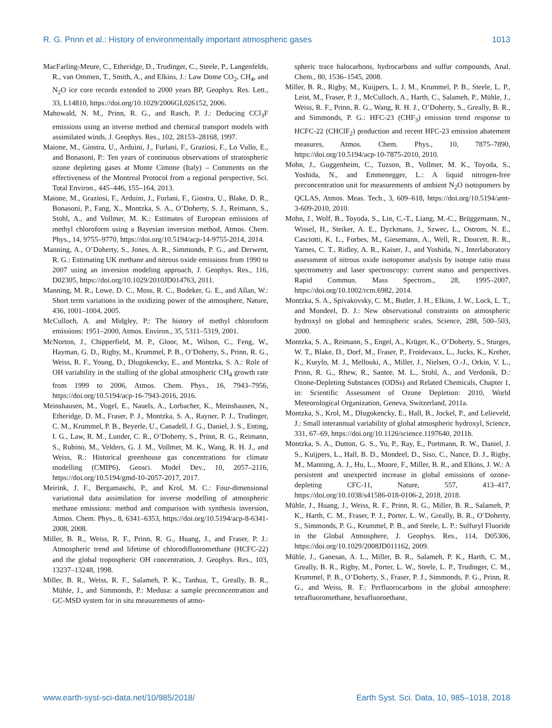R. G. Prinn et al.: History of environmentally important atmospheric gases 1013
MacFarling-Meure, C., Etheridge, D., Trudinger, C., Steele, P., Langenfelds, R., van Ommen, T., Smith, A., and Elkins, J.: Law Dome CO<sub>2</sub>, CH<sub>4</sub>, and N<sub>2</sub>O ice core records extended to 2000 years BP, Geophys. Res. Lett., 33, L14810, https://doi.org/10.1029/2006GL026152, 2006.
Mahowald, N. M., Prinn, R. G., and Rasch, P. J.: Deducing CCl<sub>3</sub>F emissions using an inverse method and chemical transport models with assimilated winds, J. Geophys. Res., 102, 28153–28168, 1997.
Maione, M., Giostra, U., Arduini, J., Furlani, F., Graziosi, F., Lo Vullo, E., and Bonasoni, P.: Ten years of continuous observations of stratospheric ozone depleting gases at Monte Cimone (Italy) – Comments on the effectiveness of the Montreal Protocol from a regional perspective, Sci. Total Environ., 445–446, 155–164, 2013.
Maione, M., Graziosi, F., Arduini, J., Furlani, F., Giostra, U., Blake, D. R., Bonasoni, P., Fang, X., Montzka, S. A., O’Doherty, S. J., Reimann, S., Stohl, A., and Vollmer, M. K.: Estimates of European emissions of methyl chloroform using a Bayesian inversion method, Atmos. Chem. Phys., 14, 9755–9770, https://doi.org/10.5194/acp-14-9755-2014, 2014.
Manning, A., O’Doherty, S., Jones, A. R., Simmonds, P. G., and Derwent, R. G.: Estimating UK methane and nitrous oxide emissions from 1990 to 2007 using an inversion modeling approach, J. Geophys. Res., 116, D02305, https://doi.org/10.1029/2010JD014763, 2011.
Manning, M. R., Lowe, D. C., Moss, R. C., Bodeker, G. E., and Allan, W.: Short term variations in the oxidizing power of the atmosphere, Nature, 436, 1001–1004, 2005.
McCulloch, A. and Midgley, P.: The history of methyl chloroform emissions: 1951–2000, Atmos. Environ., 35, 5311–5319, 2001.
McNorton, J., Chipperfield, M. P., Gloor, M., Wilson, C., Feng, W., Hayman, G. D., Rigby, M., Krummel, P. B., O’Doherty, S., Prinn, R. G., Weiss, R. F., Young, D., Dlugokencky, E., and Montzka, S. A.: Role of OH variability in the stalling of the global atmospheric CH<sub>4</sub> growth rate from 1999 to 2006, Atmos. Chem. Phys., 16, 7943–7956, https://doi.org/10.5194/acp-16-7943-2016, 2016.
Meinshausen, M., Vogel, E., Nauels, A., Lorbacher, K., Meinshausen, N., Etheridge, D. M., Fraser, P. J., Montzka, S. A., Rayner, P. J., Trudinger, C. M., Krummel, P. B., Beyerle, U., Canadell, J. G., Daniel, J. S., Enting, I. G., Law, R. M., Lunder, C. R., O’Doherty, S., Prinn, R. G., Reimann, S., Rubino, M., Velders, G. J. M., Vollmer, M. K., Wang, R. H. J., and Weiss, R.: Historical greenhouse gas concentrations for climate modelling (CMIP6), Geosci. Model Dev., 10, 2057–2116, https://doi.org/10.5194/gmd-10-2057-2017, 2017.
Meirink, J. F., Bergamaschi, P., and Krol, M. C.: Four-dimensional variational data assimilation for inverse modelling of atmospheric methane emissions: method and comparison with synthesis inversion, Atmos. Chem. Phys., 8, 6341–6353, https://doi.org/10.5194/acp-8-6341-2008, 2008.
Miller, B. R., Weiss, R. F., Prinn, R. G., Huang, J., and Fraser, P. J.: Atmospheric trend and lifetime of chlorodifluoromethane (HCFC-22) and the global tropospheric OH concentration, J. Geophys. Res., 103, 13237–13248, 1998.
Miller, B. R., Weiss, R. F., Salameh, P. K., Tanhua, T., Greally, B. R., Mühle, J., and Simmonds, P.: Medusa: a sample preconcentration and GC-MSD system for in situ measurements of atmo-
spheric trace halocarbons, hydrocarbons and sulfur compounds, Anal. Chem., 80, 1536–1545, 2008.
Miller, B. R., Rigby, M., Kuijpers, L. J. M., Krummel, P. B., Steele, L. P., Leist, M., Fraser, P. J., McCulloch, A., Harth, C., Salameh, P., Mühle, J., Weiss, R. F., Prinn, R. G., Wang, R. H. J., O’Doherty, S., Greally, B. R., and Simmonds, P. G.: HFC-23 (CHF<sub>3</sub>) emission trend response to HCFC-22 (CHClF<sub>2</sub>) production and recent HFC-23 emission abatement measures, Atmos. Chem. Phys., 10, 7875–7890, https://doi.org/10.5194/acp-10-7875-2010, 2010.
Mohn, J., Guggenheim, C., Tuzson, B., Vollmer, M. K., Toyoda, S., Yoshida, N., and Emmenegger, L.: A liquid nitrogen-free preconcentration unit for measurements of ambient N<sub>2</sub>O isotopomers by QCLAS, Atmos. Meas. Tech., 3, 609–618, https://doi.org/10.5194/amt-3-609-2010, 2010.
Mohn, J., Wolf, B., Toyoda, S., Lin, C.-T., Liang, M.-C., Brüggemann, N., Wissel, H., Steiker, A. E., Dyckmans, J., Szwec, L., Ostrom, N. E., Casciotti, K. L., Forbes, M., Giesemann, A., Well, R., Doucett, R. R., Yarnes, C. T., Ridley, A. R., Kaiser, J., and Yoshida, N., Interlaboratory assessment of nitrous oxide isotopomer analysis by isotope ratio mass spectrometry and laser spectroscopy: current status and perspectives. Rapid Commun. Mass Spectrom., 28, 1995–2007, https://doi.org/10.1002/rcm.6982, 2014.
Montzka, S. A., Spivakovsky, C. M., Butler, J. H., Elkins, J. W., Lock, L. T., and Mondeel, D. J.: New observational constraints on atmospheric hydroxyl on global and hemispheric scales, Science, 288, 500–503, 2000.
Montzka, S. A., Reimann, S., Engel, A., Krüger, K., O’Doherty, S., Sturges, W. T., Blake, D., Dorf, M., Fraser, P., Froidevaux, L., Jucks, K., Kreher, K., Kurylo, M. J., Mellouki, A., Miller, J., Nielsen, O.-J., Orkin, V. L., Prinn, R. G., Rhew, R., Santee, M. L., Stohl, A., and Verdonik, D.: Ozone-Depleting Substances (ODSs) and Related Chemicals, Chapter 1, in: Scientific Assessment of Ozone Depletion: 2010, World Meteorological Organization, Geneva, Switzerland, 2011a.
Montzka, S., Krol, M., Dlugokencky, E., Hall, B., Jockel, P., and Lelieveld, J.: Small interannual variability of global atmospheric hydroxyl, Science, 331, 67–69, https://doi.org/10.1126/science.1197640, 2011b.
Montzka, S. A., Dutton, G. S., Yu, P., Ray, E., Portmann, R. W., Daniel, J. S., Kuijpers, L., Hall, B. D., Mondeel, D., Siso, C., Nance, D. J., Rigby, M., Manning, A. J., Hu, L., Moore, F., Miller, B. R., and Elkins, J. W.: A persistent and unexpected increase in global emissions of ozone-depleting CFC-11, Nature, 557, 413–417, https://doi.org/10.1038/s41586-018-0106-2, 2018, 2018.
Mühle, J., Huang, J., Weiss, R. F., Prinn, R. G., Miller, B. R., Salameh, P. K., Harth, C. M., Fraser, P. J., Porter, L. W., Greally, B. R., O’Doherty, S., Simmonds, P. G., Krummel, P. B., and Steele, L. P.: Sulfuryl Fluoride in the Global Atmosphere, J. Geophys. Res., 114, D05306, https://doi.org/10.1029/2008JD011162, 2009.
Mühle, J., Ganesan, A. L., Miller, B. R., Salameh, P. K., Harth, C. M., Greally, B. R., Rigby, M., Porter, L. W., Steele, L. P., Trudinger, C. M., Krummel, P. B., O’Doherty, S., Fraser, P. J., Simmonds, P. G., Prinn, R. G., and Weiss, R. F.: Perfluorocarbons in the global atmosphere: tetrafluoromethane, hexafluoroethane,
www.earth-syst-sci-data.net/10/985/2018/ Earth Syst. Sci. Data, 10, 985–1018, 2018